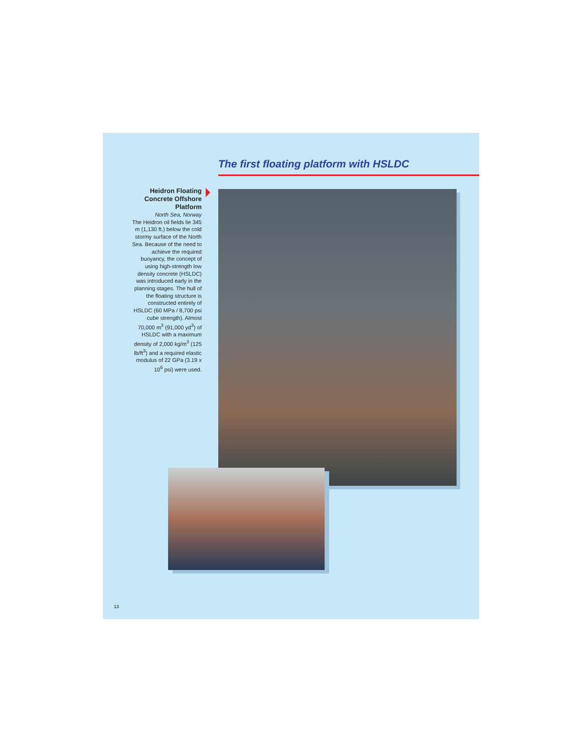The first floating platform with HSLDC
Heidron Floating Concrete Offshore Platform
North Sea, Norway
The Heidron oil fields lie 345 m (1,130 ft.) below the cold stormy surface of the North Sea. Because of the need to achieve the required buoyancy, the concept of using high-strength low density concrete (HSLDC) was introduced early in the planning stages. The hull of the floating structure is constructed entirely of HSLDC (60 MPa / 8,700 psi cube strength). Almost 70,000 m<sup>3</sup> (91,000 yd<sup>3</sup>) of HSLDC with a maximum density of 2,000 kg/m<sup>3</sup> (125 lb/ft<sup>3</sup>) and a required elastic modulus of 22 GPa (3.19 x 10<sup>6</sup> psi) were used.
13